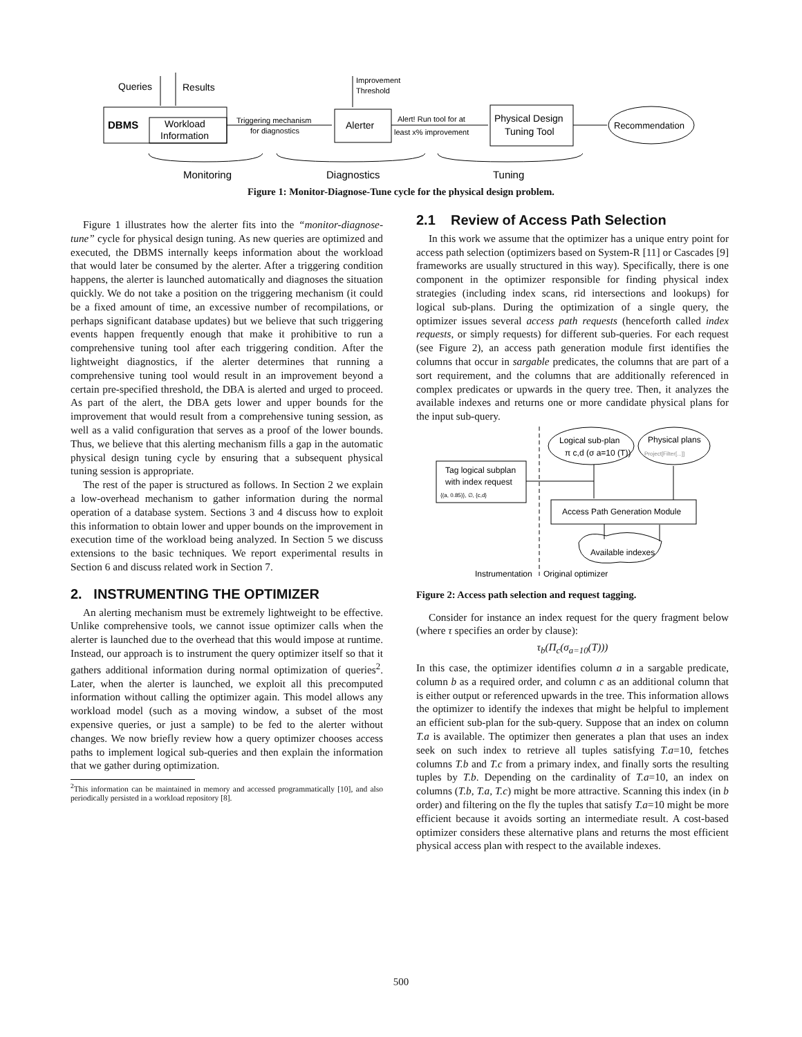Queries
Results
Improvement
Threshold
DBMS
Workload
Information
Triggering mechanism
for diagnostics
Alerter
Alert! Run tool for at
least x% improvement
Physical Design
Tuning Tool
Recommendation
Monitoring
Diagnostics
Tuning
Figure 1: Monitor-Diagnose-Tune cycle for the physical design problem.
Figure 1 illustrates how the alerter fits into the “monitor-diagnose-tune” cycle for physical design tuning. As new queries are optimized and executed, the DBMS internally keeps information about the workload that would later be consumed by the alerter. After a triggering condition happens, the alerter is launched automatically and diagnoses the situation quickly. We do not take a position on the triggering mechanism (it could be a fixed amount of time, an excessive number of recompilations, or perhaps significant database updates) but we believe that such triggering events happen frequently enough that make it prohibitive to run a comprehensive tuning tool after each triggering condition. After the lightweight diagnostics, if the alerter determines that running a comprehensive tuning tool would result in an improvement beyond a certain pre-specified threshold, the DBA is alerted and urged to proceed. As part of the alert, the DBA gets lower and upper bounds for the improvement that would result from a comprehensive tuning session, as well as a valid configuration that serves as a proof of the lower bounds. Thus, we believe that this alerting mechanism fills a gap in the automatic physical design tuning cycle by ensuring that a subsequent physical tuning session is appropriate.
The rest of the paper is structured as follows. In Section 2 we explain a low-overhead mechanism to gather information during the normal operation of a database system. Sections 3 and 4 discuss how to exploit this information to obtain lower and upper bounds on the improvement in execution time of the workload being analyzed. In Section 5 we discuss extensions to the basic techniques. We report experimental results in Section 6 and discuss related work in Section 7.
2. INSTRUMENTING THE OPTIMIZER
An alerting mechanism must be extremely lightweight to be effective. Unlike comprehensive tools, we cannot issue optimizer calls when the alerter is launched due to the overhead that this would impose at runtime. Instead, our approach is to instrument the query optimizer itself so that it gathers additional information during normal optimization of queries<sup>2</sup>. Later, when the alerter is launched, we exploit all this precomputed information without calling the optimizer again. This model allows any workload model (such as a moving window, a subset of the most expensive queries, or just a sample) to be fed to the alerter without changes. We now briefly review how a query optimizer chooses access paths to implement logical sub-queries and then explain the information that we gather during optimization.
<sup>2</sup> This information can be maintained in memory and accessed programmatically [10], and also periodically persisted in a workload repository [8].
2.1 Review of Access Path Selection
In this work we assume that the optimizer has a unique entry point for access path selection (optimizers based on System-R [11] or Cascades [9] frameworks are usually structured in this way). Specifically, there is one component in the optimizer responsible for finding physical index strategies (including index scans, rid intersections and lookups) for logical sub-plans. During the optimization of a single query, the optimizer issues several access path requests (henceforth called index requests, or simply requests) for different sub-queries. For each request (see Figure 2), an access path generation module first identifies the columns that occur in sargable predicates, the columns that are part of a sort requirement, and the columns that are additionally referenced in complex predicates or upwards in the query tree. Then, it analyzes the available indexes and returns one or more candidate physical plans for the input sub-query.
Logical sub-plan
π c,d (σ a=10 (T))
Physical plans
Project[Filter[...]]
Tag logical subplan
with index request
{(a, 0.85)}, ∅, {c,d}
Access Path Generation Module
Available indexes
Instrumentation
Original optimizer
Figure 2: Access path selection and request tagging.
Consider for instance an index request for the query fragment below (where τ specifies an order by clause):
τ<sub>b</sub>(Π<sub>c</sub>(σ<sub>a=10</sub>(T)))
In this case, the optimizer identifies column a in a sargable predicate, column b as a required order, and column c as an additional column that is either output or referenced upwards in the tree. This information allows the optimizer to identify the indexes that might be helpful to implement an efficient sub-plan for the sub-query. Suppose that an index on column T.a is available. The optimizer then generates a plan that uses an index seek on such index to retrieve all tuples satisfying T.a=10, fetches columns T.b and T.c from a primary index, and finally sorts the resulting tuples by T.b. Depending on the cardinality of T.a=10, an index on columns (T.b, T.a, T.c) might be more attractive. Scanning this index (in b order) and filtering on the fly the tuples that satisfy T.a=10 might be more efficient because it avoids sorting an intermediate result. A cost-based optimizer considers these alternative plans and returns the most efficient physical access plan with respect to the available indexes.
500